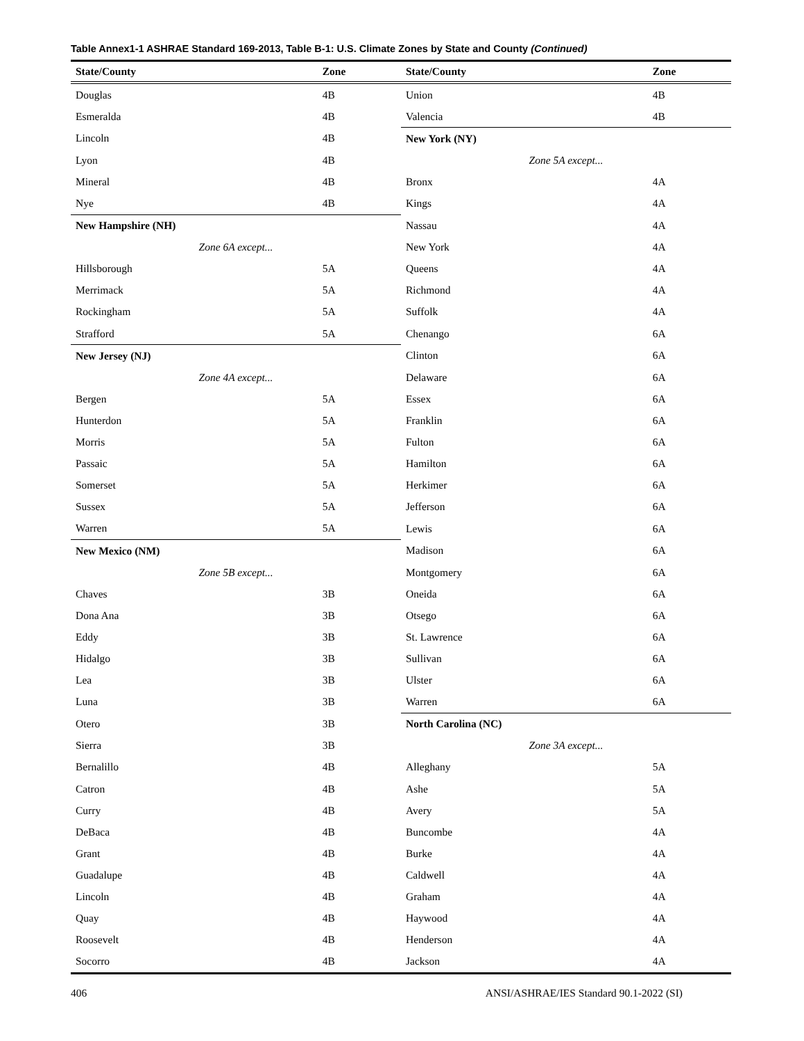Table Annex1-1 ASHRAE Standard 169-2013, Table B-1: U.S. Climate Zones by State and County (Continued)
| State/County | Zone | State/County | Zone |
| --- | --- | --- | --- |
| Douglas | 4B | Union | 4B |
| Esmeralda | 4B | Valencia | 4B |
| Lincoln | 4B | New York (NY) | |
| Lyon | 4B | Zone 5A except... | |
| Mineral | 4B | Bronx | 4A |
| Nye | 4B | Kings | 4A |
| New Hampshire (NH) | | Nassau | 4A |
| Zone 6A except... | | New York | 4A |
| Hillsborough | 5A | Queens | 4A |
| Merrimack | 5A | Richmond | 4A |
| Rockingham | 5A | Suffolk | 4A |
| Strafford | 5A | Chenango | 6A |
| New Jersey (NJ) | | Clinton | 6A |
| Zone 4A except... | | Delaware | 6A |
| Bergen | 5A | Essex | 6A |
| Hunterdon | 5A | Franklin | 6A |
| Morris | 5A | Fulton | 6A |
| Passaic | 5A | Hamilton | 6A |
| Somerset | 5A | Herkimer | 6A |
| Sussex | 5A | Jefferson | 6A |
| Warren | 5A | Lewis | 6A |
| New Mexico (NM) | | Madison | 6A |
| Zone 5B except... | | Montgomery | 6A |
| Chaves | 3B | Oneida | 6A |
| Dona Ana | 3B | Otsego | 6A |
| Eddy | 3B | St. Lawrence | 6A |
| Hidalgo | 3B | Sullivan | 6A |
| Lea | 3B | Ulster | 6A |
| Luna | 3B | Warren | 6A |
| Otero | 3B | North Carolina (NC) | |
| Sierra | 3B | Zone 3A except... | |
| Bernalillo | 4B | Alleghany | 5A |
| Catron | 4B | Ashe | 5A |
| Curry | 4B | Avery | 5A |
| DeBaca | 4B | Buncombe | 4A |
| Grant | 4B | Burke | 4A |
| Guadalupe | 4B | Caldwell | 4A |
| Lincoln | 4B | Graham | 4A |
| Quay | 4B | Haywood | 4A |
| Roosevelt | 4B | Henderson | 4A |
| Socorro | 4B | Jackson | 4A |
406 ANSI/ASHRAE/IES Standard 90.1-2022 (SI)